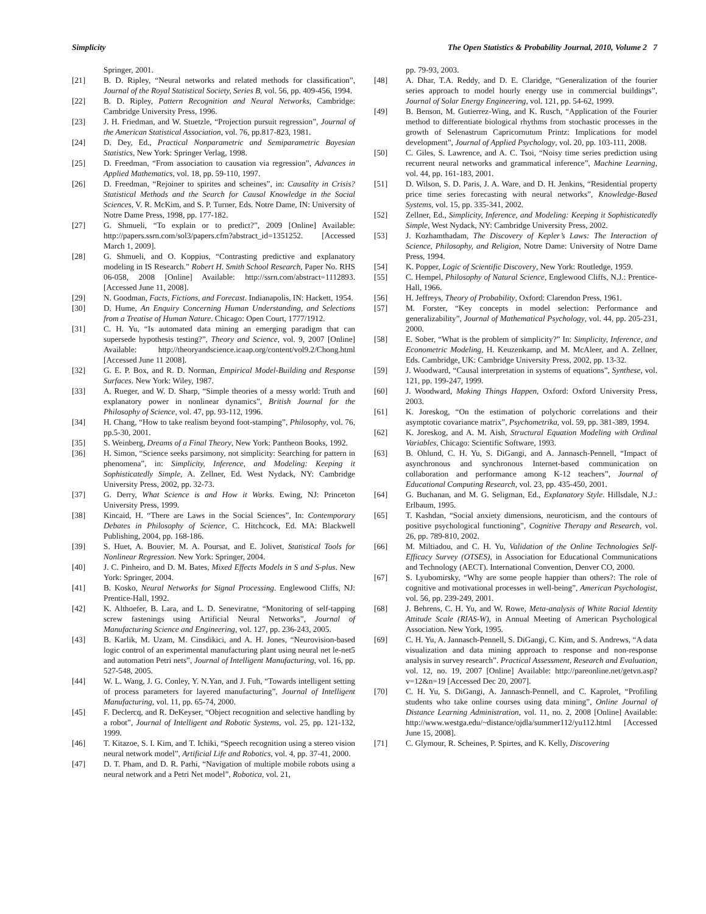Simplicity The Open Statistics & Probability Journal, 2010, Volume 2 7
Springer, 2001.
[21] B. D. Ripley, “Neural networks and related methods for classification”, Journal of the Royal Statistical Society, Series B, vol. 56, pp. 409-456, 1994.
[22] B. D. Ripley, Pattern Recognition and Neural Networks, Cambridge: Cambridge University Press, 1996.
[23] J. H. Friedman, and W. Stuetzle, “Projection pursuit regression”, Journal of the American Statistical Association, vol. 76, pp.817-823, 1981.
[24] D. Dey, Ed., Practical Nonparametric and Semiparametric Bayesian Statistics, New York: Springer Verlag, 1998.
[25] D. Freedman, “From association to causation via regression”, Advances in Applied Mathematics, vol. 18, pp. 59-110, 1997.
[26] D. Freedman, “Rejoiner to spirites and scheines”, in: Causality in Crisis? Statistical Methods and the Search for Causal Knowledge in the Social Sciences, V. R. McKim, and S. P. Turner, Eds. Notre Dame, IN: University of Notre Dame Press, 1998, pp. 177-182.
[27] G. Shmueli, “To explain or to predict?”, 2009 [Online] Available: http://papers.ssrn.com/sol3/papers.cfm?abstract_id=1351252. [Accessed March 1, 2009].
[28] G. Shmueli, and O. Koppius, “Contrasting predictive and explanatory modeling in IS Research.” Robert H. Smith School Research, Paper No. RHS 06-058, 2008 [Online] Available: http://ssrn.com/abstract=1112893. [Accessed June 11, 2008].
[29] N. Goodman, Facts, Fictions, and Forecast. Indianapolis, IN: Hackett, 1954.
[30] D. Hume, An Enquiry Concerning Human Understanding, and Selections from a Treatise of Human Nature. Chicago: Open Court, 1777/1912.
[31] C. H. Yu, “Is automated data mining an emerging paradigm that can supersede hypothesis testing?”, Theory and Science, vol. 9, 2007 [Online] Available: http://theoryandscience.icaap.org/content/vol9.2/Chong.html [Accessed June 11 2008].
[32] G. E. P. Box, and R. D. Norman, Empirical Model-Building and Response Surfaces. New York: Wiley, 1987.
[33] A. Rueger, and W. D. Sharp, “Simple theories of a messy world: Truth and explanatory power in nonlinear dynamics”, British Journal for the Philosophy of Science, vol. 47, pp. 93-112, 1996.
[34] H. Chang, “How to take realism beyond foot-stamping”, Philosophy, vol. 76, pp.5-30, 2001.
[35] S. Weinberg, Dreams of a Final Theory, New York: Pantheon Books, 1992.
[36] H. Simon, “Science seeks parsimony, not simplicity: Searching for pattern in phenomena”, in: Simplicity, Inference, and Modeling: Keeping it Sophisticatedly Simple, A. Zellner, Ed. West Nydack, NY: Cambridge University Press, 2002, pp. 32-73.
[37] G. Derry, What Science is and How it Works. Ewing, NJ: Princeton University Press, 1999.
[38] Kincaid, H. “There are Laws in the Social Sciences”, In: Contemporary Debates in Philosophy of Science, C. Hitchcock, Ed. MA: Blackwell Publishing, 2004, pp. 168-186.
[39] S. Huet, A. Bouvier, M. A. Poursat, and E. Jolivet, Statistical Tools for Nonlinear Regression. New York: Springer, 2004.
[40] J. C. Pinheiro, and D. M. Bates, Mixed Effects Models in S and S-plus. New York: Springer, 2004.
[41] B. Kosko, Neural Networks for Signal Processing. Englewood Cliffs, NJ: Prentice-Hall, 1992.
[42] K. Althoefer, B. Lara, and L. D. Seneviratne, “Monitoring of self-tapping screw fastenings using Artificial Neural Networks”, Journal of Manufacturing Science and Engineering, vol. 127, pp. 236-243, 2005.
[43] B. Karlik, M. Uzam, M. Cinsdikici, and A. H. Jones, “Neurovision-based logic control of an experimental manufacturing plant using neural net le-net5 and automation Petri nets”, Journal of Intelligent Manufacturing, vol. 16, pp. 527-548, 2005.
[44] W. L. Wang, J. G. Conley, Y. N.Yan, and J. Fuh, “Towards intelligent setting of process parameters for layered manufacturing”, Journal of Intelligent Manufacturing, vol. 11, pp. 65-74, 2000.
[45] F. Declercq, and R. DeKeyser, “Object recognition and selective handling by a robot”, Journal of Intelligent and Robotic Systems, vol. 25, pp. 121-132, 1999.
[46] T. Kitazoe, S. I. Kim, and T. Ichiki, “Speech recognition using a stereo vision neural network model”, Artificial Life and Robotics, vol. 4, pp. 37-41, 2000.
[47] D. T. Pham, and D. R. Parhi, “Navigation of multiple mobile robots using a neural network and a Petri Net model”, Robotica, vol. 21,
pp. 79-93, 2003.
[48] A. Dhar, T.A. Reddy, and D. E. Claridge, “Generalization of the fourier series approach to model hourly energy use in commercial buildings”, Journal of Solar Energy Engineering, vol. 121, pp. 54-62, 1999.
[49] B. Benson, M. Gutierrez-Wing, and K. Rusch, “Application of the Fourier method to differentiate biological rhythms from stochastic processes in the growth of Selenastrum Capricornutum Printz: Implications for model development”, Journal of Applied Psychology, vol. 20, pp. 103-111, 2008.
[50] C. Giles, S. Lawrence, and A. C. Tsoi, “Noisy time series prediction using recurrent neural networks and grammatical inference”, Machine Learning, vol. 44, pp. 161-183, 2001.
[51] D. Wilson, S. D. Paris, J. A. Ware, and D. H. Jenkins, “Residential property price time series forecasting with neural networks”, Knowledge-Based Systems, vol. 15, pp. 335-341, 2002.
[52] Zellner, Ed., Simplicity, Inference, and Modeling: Keeping it Sophisticatedly Simple, West Nydack, NY: Cambridge University Press, 2002.
[53] J. Kozhamthadam, The Discovery of Kepler’s Laws: The Interaction of Science, Philosophy, and Religion, Notre Dame: University of Notre Dame Press, 1994.
[54] K. Popper, Logic of Scientific Discovery, New York: Routledge, 1959.
[55] C. Hempel, Philosophy of Natural Science, Englewood Cliffs, N.J.: Prentice-Hall, 1966.
[56] H. Jeffreys, Theory of Probability, Oxford: Clarendon Press, 1961.
[57] M. Forster, “Key concepts in model selection: Performance and generalizability”, Journal of Mathematical Psychology, vol. 44, pp. 205-231, 2000.
[58] E. Sober, “What is the problem of simplicity?” In: Simplicity, Inference, and Econometric Modeling, H. Keuzenkamp, and M. McAleer, and A. Zellner, Eds. Cambridge, UK: Cambridge University Press, 2002, pp. 13-32.
[59] J. Woodward, “Causal interpretation in systems of equations”, Synthese, vol. 121, pp. 199-247, 1999.
[60] J. Woodward, Making Things Happen, Oxford: Oxford University Press, 2003.
[61] K. Joreskog, “On the estimation of polychoric correlations and their asymptotic covariance matrix”, Psychometrika, vol. 59, pp. 381-389, 1994.
[62] K. Joreskog, and A. M. Aish, Structural Equation Modeling with Ordinal Variables, Chicago: Scientific Software, 1993.
[63] B. Ohlund, C. H. Yu, S. DiGangi, and A. Jannasch-Pennell, “Impact of asynchronous and synchronous Internet-based communication on collaboration and performance among K-12 teachers”, Journal of Educational Computing Research, vol. 23, pp. 435-450, 2001.
[64] G. Buchanan, and M. G. Seligman, Ed., Explanatory Style. Hillsdale, N.J.: Erlbaum, 1995.
[65] T. Kashdan, “Social anxiety dimensions, neuroticism, and the contours of positive psychological functioning”, Cognitive Therapy and Research, vol. 26, pp. 789-810, 2002.
[66] M. Miltiadou, and C. H. Yu, Validation of the Online Technologies Self-Efficacy Survey (OTSES), in Association for Educational Communications and Technology (AECT). International Convention, Denver CO, 2000.
[67] S. Lyubomirsky, “Why are some people happier than others?: The role of cognitive and motivational processes in well-being”, American Psychologist, vol. 56, pp. 239-249, 2001.
[68] J. Behrens, C. H. Yu, and W. Rowe, Meta-analysis of White Racial Identity Attitude Scale (RIAS-W), in Annual Meeting of American Psychological Association. New York, 1995.
[69] C. H. Yu, A. Jannasch-Pennell, S. DiGangi, C. Kim, and S. Andrews, “A data visualization and data mining approach to response and non-response analysis in survey research”. Practical Assessment, Research and Evaluation, vol. 12, no. 19, 2007 [Online] Available: http://pareonline.net/getvn.asp?v=12&n=19 [Accessed Dec 20, 2007].
[70] C. H. Yu, S. DiGangi, A. Jannasch-Pennell, and C. Kaprolet, “Profiling students who take online courses using data mining”, Online Journal of Distance Learning Administration, vol. 11, no. 2, 2008 [Online] Available: http://www.westga.edu/~distance/ojdla/summer112/yu112.html [Accessed June 15, 2008].
[71] C. Glymour, R. Scheines, P. Spirtes, and K. Kelly, Discovering